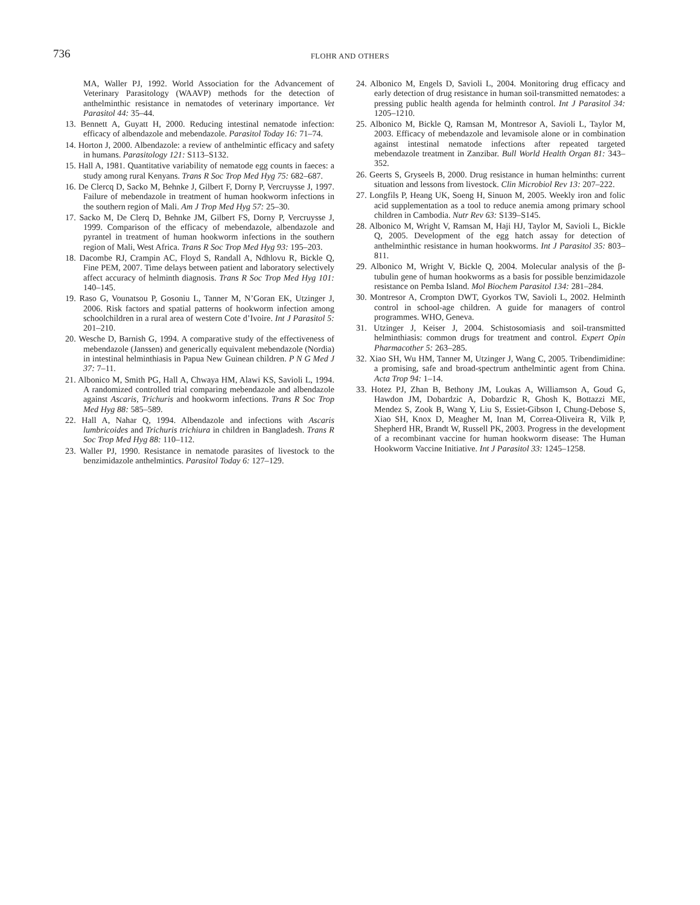736
FLOHR AND OTHERS
MA, Waller PJ, 1992. World Association for the Advancement of Veterinary Parasitology (WAAVP) methods for the detection of anthelminthic resistance in nematodes of veterinary importance. Vet Parasitol 44: 35–44.
13. Bennett A, Guyatt H, 2000. Reducing intestinal nematode infection: efficacy of albendazole and mebendazole. Parasitol Today 16: 71–74.
14. Horton J, 2000. Albendazole: a review of anthelmintic efficacy and safety in humans. Parasitology 121: S113–S132.
15. Hall A, 1981. Quantitative variability of nematode egg counts in faeces: a study among rural Kenyans. Trans R Soc Trop Med Hyg 75: 682–687.
16. De Clercq D, Sacko M, Behnke J, Gilbert F, Dorny P, Vercruysse J, 1997. Failure of mebendazole in treatment of human hookworm infections in the southern region of Mali. Am J Trop Med Hyg 57: 25–30.
17. Sacko M, De Clerq D, Behnke JM, Gilbert FS, Dorny P, Vercruysse J, 1999. Comparison of the efficacy of mebendazole, albendazole and pyrantel in treatment of human hookworm infections in the southern region of Mali, West Africa. Trans R Soc Trop Med Hyg 93: 195–203.
18. Dacombe RJ, Crampin AC, Floyd S, Randall A, Ndhlovu R, Bickle Q, Fine PEM, 2007. Time delays between patient and laboratory selectively affect accuracy of helminth diagnosis. Trans R Soc Trop Med Hyg 101: 140–145.
19. Raso G, Vounatsou P, Gosoniu L, Tanner M, N’Goran EK, Utzinger J, 2006. Risk factors and spatial patterns of hookworm infection among schoolchildren in a rural area of western Cote d’Ivoire. Int J Parasitol 5: 201–210.
20. Wesche D, Barnish G, 1994. A comparative study of the effectiveness of mebendazole (Janssen) and generically equivalent mebendazole (Nordia) in intestinal helminthiasis in Papua New Guinean children. P N G Med J 37: 7–11.
21. Albonico M, Smith PG, Hall A, Chwaya HM, Alawi KS, Savioli L, 1994. A randomized controlled trial comparing mebendazole and albendazole against Ascaris, Trichuris and hookworm infections. Trans R Soc Trop Med Hyg 88: 585–589.
22. Hall A, Nahar Q, 1994. Albendazole and infections with Ascaris lumbricoides and Trichuris trichiura in children in Bangladesh. Trans R Soc Trop Med Hyg 88: 110–112.
23. Waller PJ, 1990. Resistance in nematode parasites of livestock to the benzimidazole anthelmintics. Parasitol Today 6: 127–129.
24. Albonico M, Engels D, Savioli L, 2004. Monitoring drug efficacy and early detection of drug resistance in human soil-transmitted nematodes: a pressing public health agenda for helminth control. Int J Parasitol 34: 1205–1210.
25. Albonico M, Bickle Q, Ramsan M, Montresor A, Savioli L, Taylor M, 2003. Efficacy of mebendazole and levamisole alone or in combination against intestinal nematode infections after repeated targeted mebendazole treatment in Zanzibar. Bull World Health Organ 81: 343–352.
26. Geerts S, Gryseels B, 2000. Drug resistance in human helminths: current situation and lessons from livestock. Clin Microbiol Rev 13: 207–222.
27. Longfils P, Heang UK, Soeng H, Sinuon M, 2005. Weekly iron and folic acid supplementation as a tool to reduce anemia among primary school children in Cambodia. Nutr Rev 63: S139–S145.
28. Albonico M, Wright V, Ramsan M, Haji HJ, Taylor M, Savioli L, Bickle Q, 2005. Development of the egg hatch assay for detection of anthelminthic resistance in human hookworms. Int J Parasitol 35: 803–811.
29. Albonico M, Wright V, Bickle Q, 2004. Molecular analysis of the β-tubulin gene of human hookworms as a basis for possible benzimidazole resistance on Pemba Island. Mol Biochem Parasitol 134: 281–284.
30. Montresor A, Crompton DWT, Gyorkos TW, Savioli L, 2002. Helminth control in school-age children. A guide for managers of control programmes. WHO, Geneva.
31. Utzinger J, Keiser J, 2004. Schistosomiasis and soil-transmitted helminthiasis: common drugs for treatment and control. Expert Opin Pharmacother 5: 263–285.
32. Xiao SH, Wu HM, Tanner M, Utzinger J, Wang C, 2005. Tribendimidine: a promising, safe and broad-spectrum anthelmintic agent from China. Acta Trop 94: 1–14.
33. Hotez PJ, Zhan B, Bethony JM, Loukas A, Williamson A, Goud G, Hawdon JM, Dobardzic A, Dobardzic R, Ghosh K, Bottazzi ME, Mendez S, Zook B, Wang Y, Liu S, Essiet-Gibson I, Chung-Debose S, Xiao SH, Knox D, Meagher M, Inan M, Correa-Oliveira R, Vilk P, Shepherd HR, Brandt W, Russell PK, 2003. Progress in the development of a recombinant vaccine for human hookworm disease: The Human Hookworm Vaccine Initiative. Int J Parasitol 33: 1245–1258.